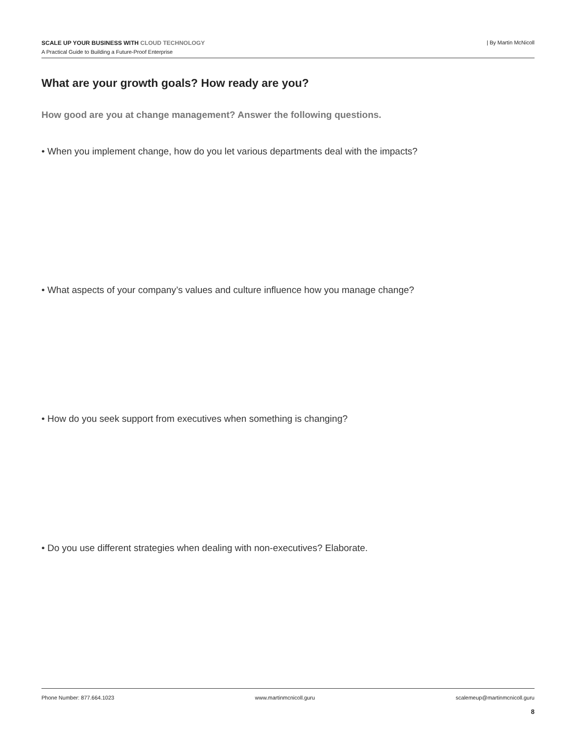SCALE UP YOUR BUSINESS WITH CLOUD TECHNOLOGY
A Practical Guide to Building a Future-Proof Enterprise
| By Martin McNicoll
What are your growth goals? How ready are you?
How good are you at change management? Answer the following questions.
• When you implement change, how do you let various departments deal with the impacts?
• What aspects of your company’s values and culture influence how you manage change?
• How do you seek support from executives when something is changing?
• Do you use different strategies when dealing with non-executives? Elaborate.
Phone Number: 877.664.1023 www.martinmcnicoll.guru scalemeup@martinmcnicoll.guru
8